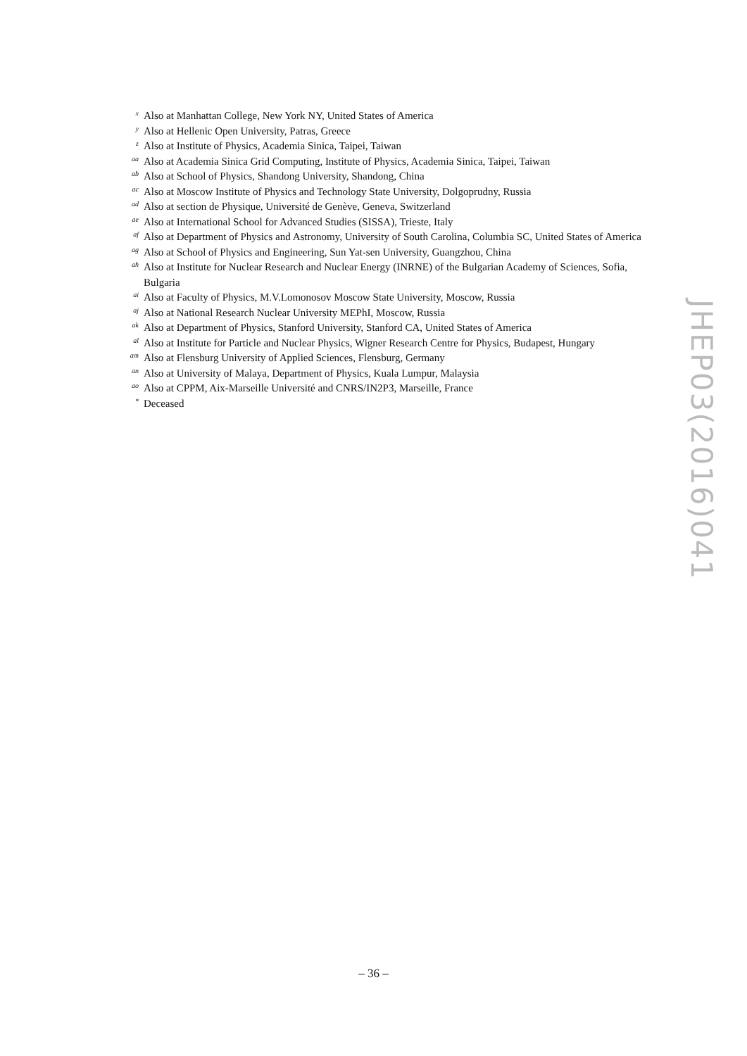x Also at Manhattan College, New York NY, United States of America
y Also at Hellenic Open University, Patras, Greece
z Also at Institute of Physics, Academia Sinica, Taipei, Taiwan
aa Also at Academia Sinica Grid Computing, Institute of Physics, Academia Sinica, Taipei, Taiwan
ab Also at School of Physics, Shandong University, Shandong, China
ac Also at Moscow Institute of Physics and Technology State University, Dolgoprudny, Russia
ad Also at section de Physique, Université de Genève, Geneva, Switzerland
ae Also at International School for Advanced Studies (SISSA), Trieste, Italy
af Also at Department of Physics and Astronomy, University of South Carolina, Columbia SC, United States of America
ag Also at School of Physics and Engineering, Sun Yat-sen University, Guangzhou, China
ah Also at Institute for Nuclear Research and Nuclear Energy (INRNE) of the Bulgarian Academy of Sciences, Sofia, Bulgaria
ai Also at Faculty of Physics, M.V.Lomonosov Moscow State University, Moscow, Russia
aj Also at National Research Nuclear University MEPhI, Moscow, Russia
ak Also at Department of Physics, Stanford University, Stanford CA, United States of America
al Also at Institute for Particle and Nuclear Physics, Wigner Research Centre for Physics, Budapest, Hungary
am Also at Flensburg University of Applied Sciences, Flensburg, Germany
an Also at University of Malaya, Department of Physics, Kuala Lumpur, Malaysia
ao Also at CPPM, Aix-Marseille Université and CNRS/IN2P3, Marseille, France
* Deceased
JHEP03(2016)041
– 36 –